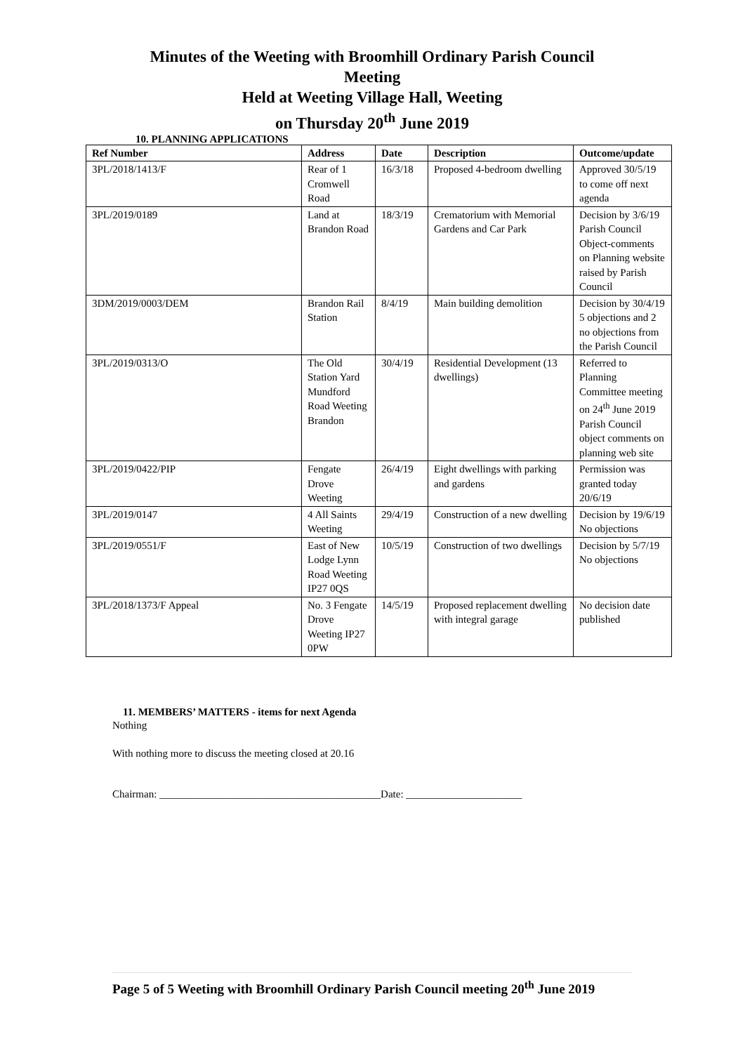Minutes of the Weeting with Broomhill Ordinary Parish Council Meeting
Held at Weeting Village Hall, Weeting
on Thursday 20<sup>th</sup> June 2019
10. PLANNING APPLICATIONS
| Ref Number | Address | Date | Description | Outcome/update |
| --- | --- | --- | --- | --- |
| 3PL/2018/1413/F | Rear of 1 Cromwell Road | 16/3/18 | Proposed 4-bedroom dwelling | Approved 30/5/19 to come off next agenda |
| 3PL/2019/0189 | Land at Brandon Road | 18/3/19 | Crematorium with Memorial Gardens and Car Park | Decision by 3/6/19 Parish Council Object-comments on Planning website raised by Parish Council |
| 3DM/2019/0003/DEM | Brandon Rail Station | 8/4/19 | Main building demolition | Decision by 30/4/19 5 objections and 2 no objections from the Parish Council |
| 3PL/2019/0313/O | The Old Station Yard Mundford Road Weeting Brandon | 30/4/19 | Residential Development (13 dwellings) | Referred to Planning Committee meeting on 24<sup>th</sup> June 2019 Parish Council object comments on planning web site |
| 3PL/2019/0422/PIP | Fengate Drove Weeting | 26/4/19 | Eight dwellings with parking and gardens | Permission was granted today 20/6/19 |
| 3PL/2019/0147 | 4 All Saints Weeting | 29/4/19 | Construction of a new dwelling | Decision by 19/6/19 No objections |
| 3PL/2019/0551/F | East of New Lodge Lynn Road Weeting IP27 0QS | 10/5/19 | Construction of two dwellings | Decision by 5/7/19 No objections |
| 3PL/2018/1373/F Appeal | No. 3 Fengate Drove Weeting IP27 0PW | 14/5/19 | Proposed replacement dwelling with integral garage | No decision date published |
11. MEMBERS’ MATTERS - items for next Agenda
Nothing
With nothing more to discuss the meeting closed at 20.16
Chairman: __________________________________________Date: ______________________
Page 5 of 5 Weeting with Broomhill Ordinary Parish Council meeting 20<sup>th</sup> June 2019